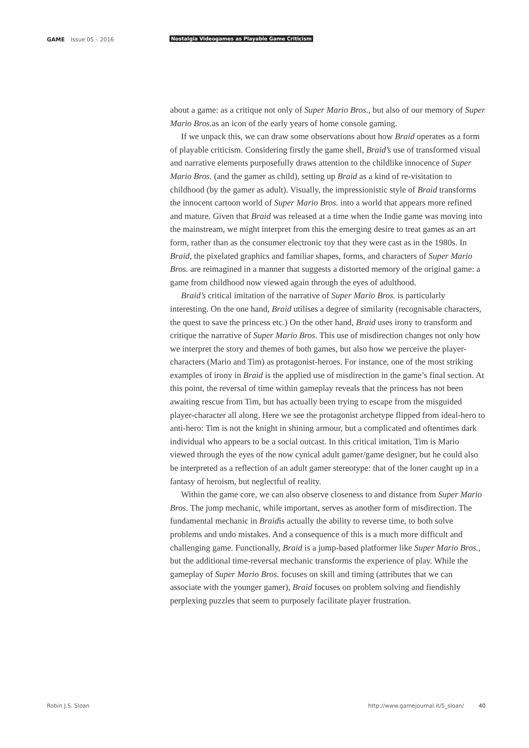GAME Issue 05 – 2016 Nostalgia Videogames as Playable Game Criticism
about a game: as a critique not only of Super Mario Bros., but also of our memory of Super Mario Bros. as an icon of the early years of home console gaming.
If we unpack this, we can draw some observations about how Braid operates as a form of playable criticism. Considering firstly the game shell, Braid’s use of transformed visual and narrative elements purposefully draws attention to the childlike innocence of Super Mario Bros. (and the gamer as child), setting up Braid as a kind of re-visitation to childhood (by the gamer as adult). Visually, the impressionistic style of Braid transforms the innocent cartoon world of Super Mario Bros. into a world that appears more refined and mature. Given that Braid was released at a time when the Indie game was moving into the mainstream, we might interpret from this the emerging desire to treat games as an art form, rather than as the consumer electronic toy that they were cast as in the 1980s. In Braid, the pixelated graphics and familiar shapes, forms, and characters of Super Mario Bros. are reimagined in a manner that suggests a distorted memory of the original game: a game from childhood now viewed again through the eyes of adulthood.
Braid’s critical imitation of the narrative of Super Mario Bros. is particularly interesting. On the one hand, Braid utilises a degree of similarity (recognisable characters, the quest to save the princess etc.) On the other hand, Braid uses irony to transform and critique the narrative of Super Mario Bros. This use of misdirection changes not only how we interpret the story and themes of both games, but also how we perceive the player-characters (Mario and Tim) as protagonist-heroes. For instance, one of the most striking examples of irony in Braid is the applied use of misdirection in the game’s final section. At this point, the reversal of time within gameplay reveals that the princess has not been awaiting rescue from Tim, but has actually been trying to escape from the misguided player-character all along. Here we see the protagonist archetype flipped from ideal-hero to anti-hero: Tim is not the knight in shining armour, but a complicated and oftentimes dark individual who appears to be a social outcast. In this critical imitation, Tim is Mario viewed through the eyes of the now cynical adult gamer/game designer, but he could also be interpreted as a reflection of an adult gamer stereotype: that of the loner caught up in a fantasy of heroism, but neglectful of reality.
Within the game core, we can also observe closeness to and distance from Super Mario Bros. The jump mechanic, while important, serves as another form of misdirection. The fundamental mechanic in Braidis actually the ability to reverse time, to both solve problems and undo mistakes. And a consequence of this is a much more difficult and challenging game. Functionally, Braid is a jump-based platformer like Super Mario Bros., but the additional time-reversal mechanic transforms the experience of play. While the gameplay of Super Mario Bros. focuses on skill and timing (attributes that we can associate with the younger gamer), Braid focuses on problem solving and fiendishly perplexing puzzles that seem to purposely facilitate player frustration.
Robin J.S. Sloan http://www.gamejournal.it/5_sloan/ 40